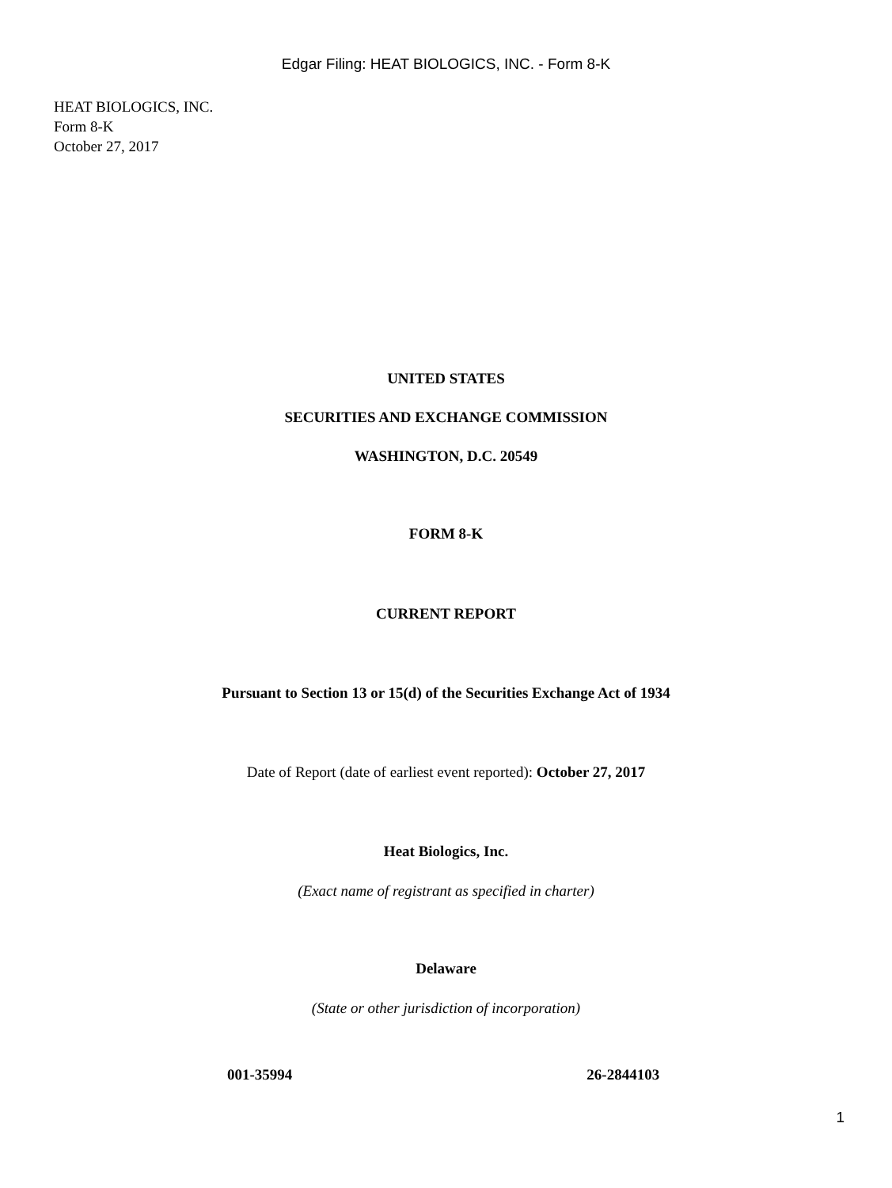Edgar Filing: HEAT BIOLOGICS, INC. - Form 8-K
HEAT BIOLOGICS, INC.
Form 8-K
October 27, 2017
UNITED STATES
SECURITIES AND EXCHANGE COMMISSION
WASHINGTON, D.C. 20549
FORM 8-K
CURRENT REPORT
Pursuant to Section 13 or 15(d) of the Securities Exchange Act of 1934
Date of Report (date of earliest event reported): October 27, 2017
Heat Biologics, Inc.
(Exact name of registrant as specified in charter)
Delaware
(State or other jurisdiction of incorporation)
001-35994 26-2844103
1